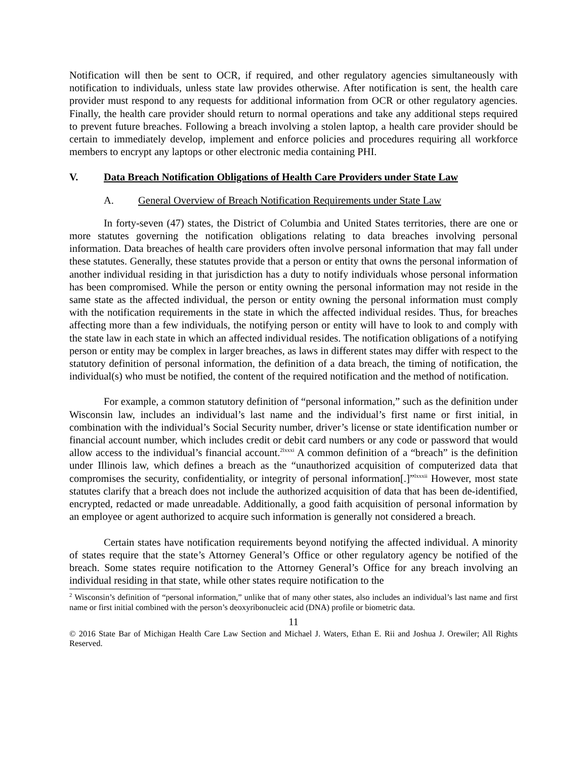Notification will then be sent to OCR, if required, and other regulatory agencies simultaneously with notification to individuals, unless state law provides otherwise. After notification is sent, the health care provider must respond to any requests for additional information from OCR or other regulatory agencies. Finally, the health care provider should return to normal operations and take any additional steps required to prevent future breaches. Following a breach involving a stolen laptop, a health care provider should be certain to immediately develop, implement and enforce policies and procedures requiring all workforce members to encrypt any laptops or other electronic media containing PHI.
V. Data Breach Notification Obligations of Health Care Providers under State Law
A. General Overview of Breach Notification Requirements under State Law
In forty-seven (47) states, the District of Columbia and United States territories, there are one or more statutes governing the notification obligations relating to data breaches involving personal information. Data breaches of health care providers often involve personal information that may fall under these statutes. Generally, these statutes provide that a person or entity that owns the personal information of another individual residing in that jurisdiction has a duty to notify individuals whose personal information has been compromised. While the person or entity owning the personal information may not reside in the same state as the affected individual, the person or entity owning the personal information must comply with the notification requirements in the state in which the affected individual resides. Thus, for breaches affecting more than a few individuals, the notifying person or entity will have to look to and comply with the state law in each state in which an affected individual resides. The notification obligations of a notifying person or entity may be complex in larger breaches, as laws in different states may differ with respect to the statutory definition of personal information, the definition of a data breach, the timing of notification, the individual(s) who must be notified, the content of the required notification and the method of notification.
For example, a common statutory definition of “personal information,” such as the definition under Wisconsin law, includes an individual’s last name and the individual’s first name or first initial, in combination with the individual’s Social Security number, driver’s license or state identification number or financial account number, which includes credit or debit card numbers or any code or password that would allow access to the individual’s financial account.<sup>2lxxxi</sup> A common definition of a “breach” is the definition under Illinois law, which defines a breach as the “unauthorized acquisition of computerized data that compromises the security, confidentiality, or integrity of personal information[.]”<sup>lxxxii</sup> However, most state statutes clarify that a breach does not include the authorized acquisition of data that has been de-identified, encrypted, redacted or made unreadable. Additionally, a good faith acquisition of personal information by an employee or agent authorized to acquire such information is generally not considered a breach.
Certain states have notification requirements beyond notifying the affected individual. A minority of states require that the state’s Attorney General’s Office or other regulatory agency be notified of the breach. Some states require notification to the Attorney General’s Office for any breach involving an individual residing in that state, while other states require notification to the
<sup>2</sup> Wisconsin’s definition of “personal information,” unlike that of many other states, also includes an individual’s last name and first name or first initial combined with the person’s deoxyribonucleic acid (DNA) profile or biometric data.
11
© 2016 State Bar of Michigan Health Care Law Section and Michael J. Waters, Ethan E. Rii and Joshua J. Orewiler; All Rights Reserved.